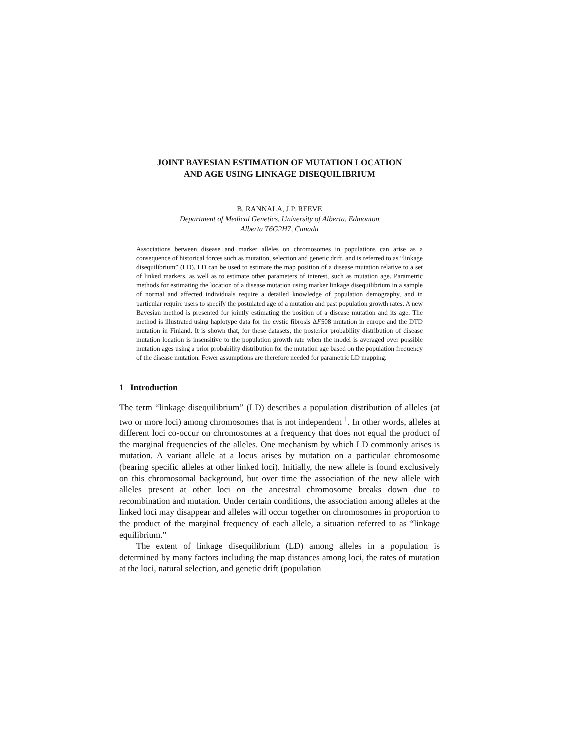JOINT BAYESIAN ESTIMATION OF MUTATION LOCATION
AND AGE USING LINKAGE DISEQUILIBRIUM
B. RANNALA, J.P. REEVE
Department of Medical Genetics, University of Alberta, Edmonton
Alberta T6G2H7, Canada
Associations between disease and marker alleles on chromosomes in populations can arise as a consequence of historical forces such as mutation, selection and genetic drift, and is referred to as “linkage disequilibrium” (LD). LD can be used to estimate the map position of a disease mutation relative to a set of linked markers, as well as to estimate other parameters of interest, such as mutation age. Parametric methods for estimating the location of a disease mutation using marker linkage disequilibrium in a sample of normal and affected individuals require a detailed knowledge of population demography, and in particular require users to specify the postulated age of a mutation and past population growth rates. A new Bayesian method is presented for jointly estimating the position of a disease mutation and its age. The method is illustrated using haplotype data for the cystic fibrosis ΔF508 mutation in europe and the DTD mutation in Finland. It is shown that, for these datasets, the posterior probability distribution of disease mutation location is insensitive to the population growth rate when the model is averaged over possible mutation ages using a prior probability distribution for the mutation age based on the population frequency of the disease mutation. Fewer assumptions are therefore needed for parametric LD mapping.
1 Introduction
The term “linkage disequilibrium” (LD) describes a population distribution of alleles (at two or more loci) among chromosomes that is not independent <sup>1</sup>. In other words, alleles at different loci co-occur on chromosomes at a frequency that does not equal the product of the marginal frequencies of the alleles. One mechanism by which LD commonly arises is mutation. A variant allele at a locus arises by mutation on a particular chromosome (bearing specific alleles at other linked loci). Initially, the new allele is found exclusively on this chromosomal background, but over time the association of the new allele with alleles present at other loci on the ancestral chromosome breaks down due to recombination and mutation. Under certain conditions, the association among alleles at the linked loci may disappear and alleles will occur together on chromosomes in proportion to the product of the marginal frequency of each allele, a situation referred to as “linkage equilibrium.”
The extent of linkage disequilibrium (LD) among alleles in a population is determined by many factors including the map distances among loci, the rates of mutation at the loci, natural selection, and genetic drift (population